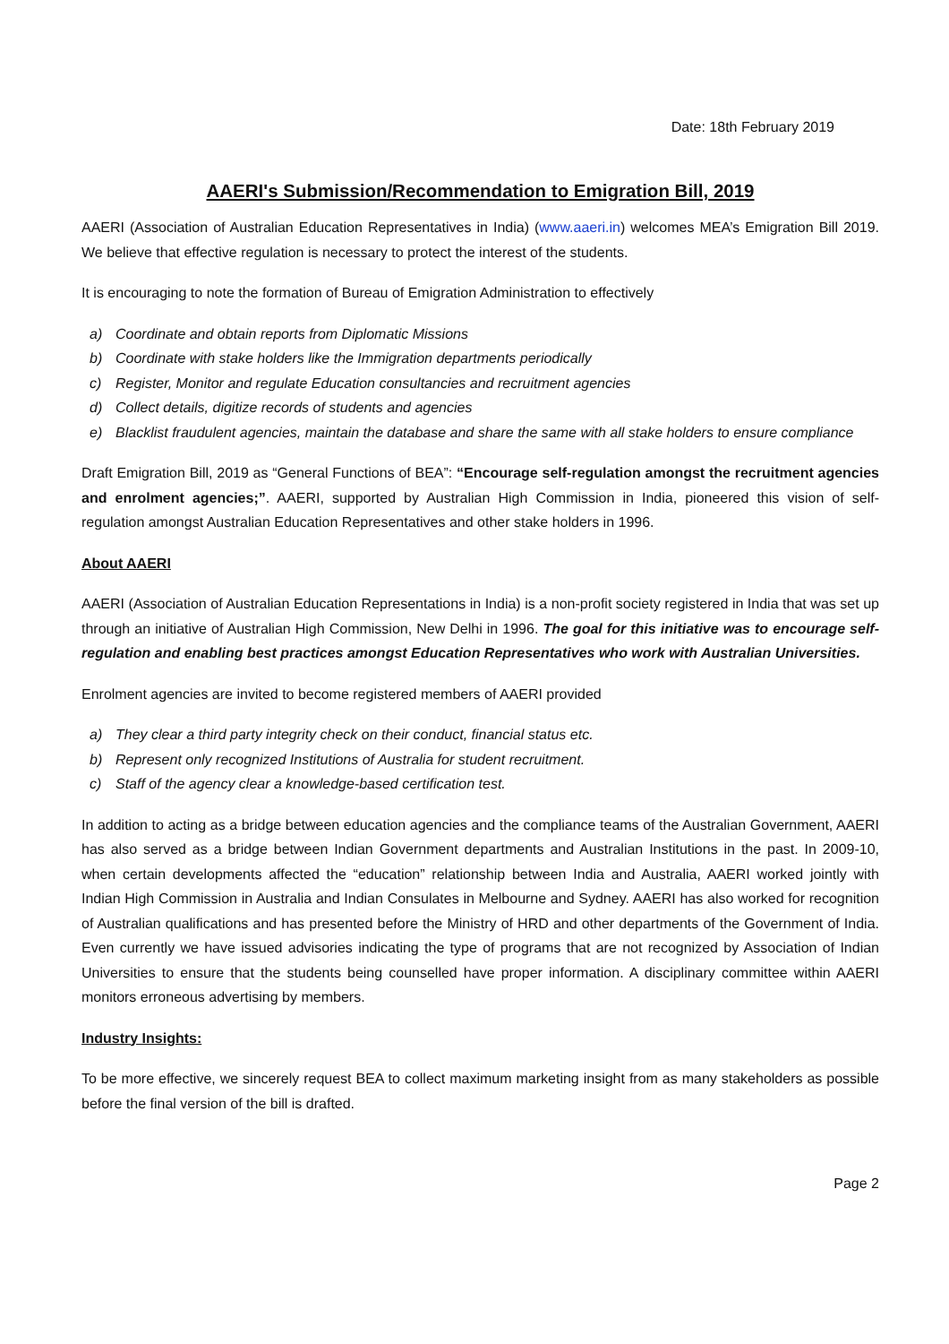Date: 18th February 2019
AAERI's Submission/Recommendation to Emigration Bill, 2019
AAERI (Association of Australian Education Representatives in India) (www.aaeri.in) welcomes MEA’s Emigration Bill 2019. We believe that effective regulation is necessary to protect the interest of the students.
It is encouraging to note the formation of Bureau of Emigration Administration to effectively
a) Coordinate and obtain reports from Diplomatic Missions
b) Coordinate with stake holders like the Immigration departments periodically
c) Register, Monitor and regulate Education consultancies and recruitment agencies
d) Collect details, digitize records of students and agencies
e) Blacklist fraudulent agencies, maintain the database and share the same with all stake holders to ensure compliance
Draft Emigration Bill, 2019 as “General Functions of BEA”: “Encourage self-regulation amongst the recruitment agencies and enrolment agencies;”. AAERI, supported by Australian High Commission in India, pioneered this vision of self-regulation amongst Australian Education Representatives and other stake holders in 1996.
About AAERI
AAERI (Association of Australian Education Representations in India) is a non-profit society registered in India that was set up through an initiative of Australian High Commission, New Delhi in 1996. The goal for this initiative was to encourage self-regulation and enabling best practices amongst Education Representatives who work with Australian Universities.
Enrolment agencies are invited to become registered members of AAERI provided
a) They clear a third party integrity check on their conduct, financial status etc.
b) Represent only recognized Institutions of Australia for student recruitment.
c) Staff of the agency clear a knowledge-based certification test.
In addition to acting as a bridge between education agencies and the compliance teams of the Australian Government, AAERI has also served as a bridge between Indian Government departments and Australian Institutions in the past. In 2009-10, when certain developments affected the “education” relationship between India and Australia, AAERI worked jointly with Indian High Commission in Australia and Indian Consulates in Melbourne and Sydney. AAERI has also worked for recognition of Australian qualifications and has presented before the Ministry of HRD and other departments of the Government of India. Even currently we have issued advisories indicating the type of programs that are not recognized by Association of Indian Universities to ensure that the students being counselled have proper information. A disciplinary committee within AAERI monitors erroneous advertising by members.
Industry Insights:
To be more effective, we sincerely request BEA to collect maximum marketing insight from as many stakeholders as possible before the final version of the bill is drafted.
Page 2